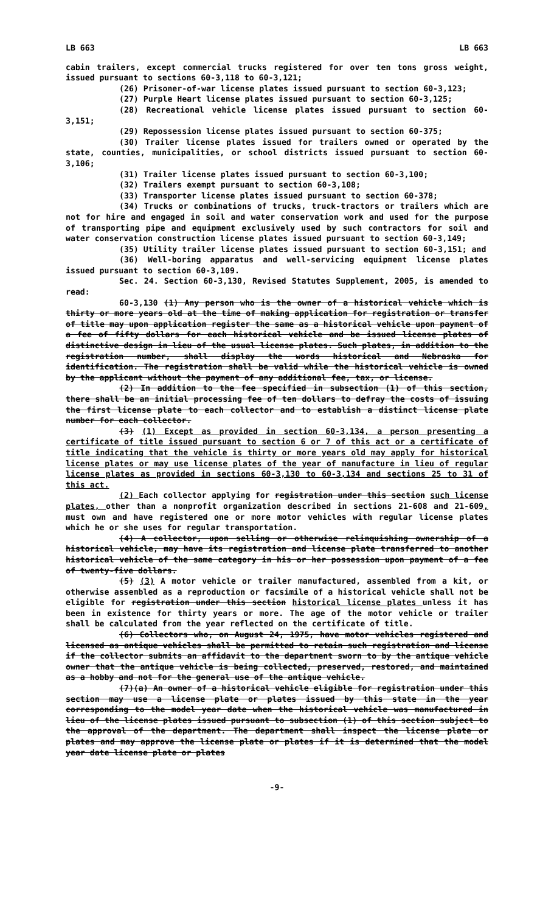LB 663 LB 663
cabin trailers, except commercial trucks registered for over ten tons gross weight, issued pursuant to sections 60-3,118 to 60-3,121;
(26) Prisoner-of-war license plates issued pursuant to section 60-3,123;
(27) Purple Heart license plates issued pursuant to section 60-3,125;
(28) Recreational vehicle license plates issued pursuant to section 60-3,151;
(29) Repossession license plates issued pursuant to section 60-375;
(30) Trailer license plates issued for trailers owned or operated by the state, counties, municipalities, or school districts issued pursuant to section 60-3,106;
(31) Trailer license plates issued pursuant to section 60-3,100;
(32) Trailers exempt pursuant to section 60-3,108;
(33) Transporter license plates issued pursuant to section 60-378;
(34) Trucks or combinations of trucks, truck-tractors or trailers which are not for hire and engaged in soil and water conservation work and used for the purpose of transporting pipe and equipment exclusively used by such contractors for soil and water conservation construction license plates issued pursuant to section 60-3,149;
(35) Utility trailer license plates issued pursuant to section 60-3,151; and
(36) Well-boring apparatus and well-servicing equipment license plates issued pursuant to section 60-3,109.
Sec. 24. Section 60-3,130, Revised Statutes Supplement, 2005, is amended to read:
60-3,130 (1) Any person who is the owner of a historical vehicle which is thirty or more years old at the time of making application for registration or transfer of title may upon application register the same as a historical vehicle upon payment of a fee of fifty dollars for each historical vehicle and be issued license plates of distinctive design in lieu of the usual license plates. Such plates, in addition to the registration number, shall display the words historical and Nebraska for identification. The registration shall be valid while the historical vehicle is owned by the applicant without the payment of any additional fee, tax, or license.
(2) In addition to the fee specified in subsection (1) of this section, there shall be an initial processing fee of ten dollars to defray the costs of issuing the first license plate to each collector and to establish a distinct license plate number for each collector.
(3) (1) Except as provided in section 60-3,134, a person presenting a certificate of title issued pursuant to section 6 or 7 of this act or a certificate of title indicating that the vehicle is thirty or more years old may apply for historical license plates or may use license plates of the year of manufacture in lieu of regular license plates as provided in sections 60-3,130 to 60-3,134 and sections 25 to 31 of this act.
(2) Each collector applying for registration under this section such license plates, other than a nonprofit organization described in sections 21-608 and 21-609, must own and have registered one or more motor vehicles with regular license plates which he or she uses for regular transportation.
(4) A collector, upon selling or otherwise relinquishing ownership of a historical vehicle, may have its registration and license plate transferred to another historical vehicle of the same category in his or her possession upon payment of a fee of twenty-five dollars.
(5) (3) A motor vehicle or trailer manufactured, assembled from a kit, or otherwise assembled as a reproduction or facsimile of a historical vehicle shall not be eligible for registration under this section historical license plates unless it has been in existence for thirty years or more. The age of the motor vehicle or trailer shall be calculated from the year reflected on the certificate of title.
(6) Collectors who, on August 24, 1975, have motor vehicles registered and licensed as antique vehicles shall be permitted to retain such registration and license if the collector submits an affidavit to the department sworn to by the antique vehicle owner that the antique vehicle is being collected, preserved, restored, and maintained as a hobby and not for the general use of the antique vehicle.
(7)(a) An owner of a historical vehicle eligible for registration under this section may use a license plate or plates issued by this state in the year corresponding to the model year date when the historical vehicle was manufactured in lieu of the license plates issued pursuant to subsection (1) of this section subject to the approval of the department. The department shall inspect the license plate or plates and may approve the license plate or plates if it is determined that the model year date license plate or plates
-9-